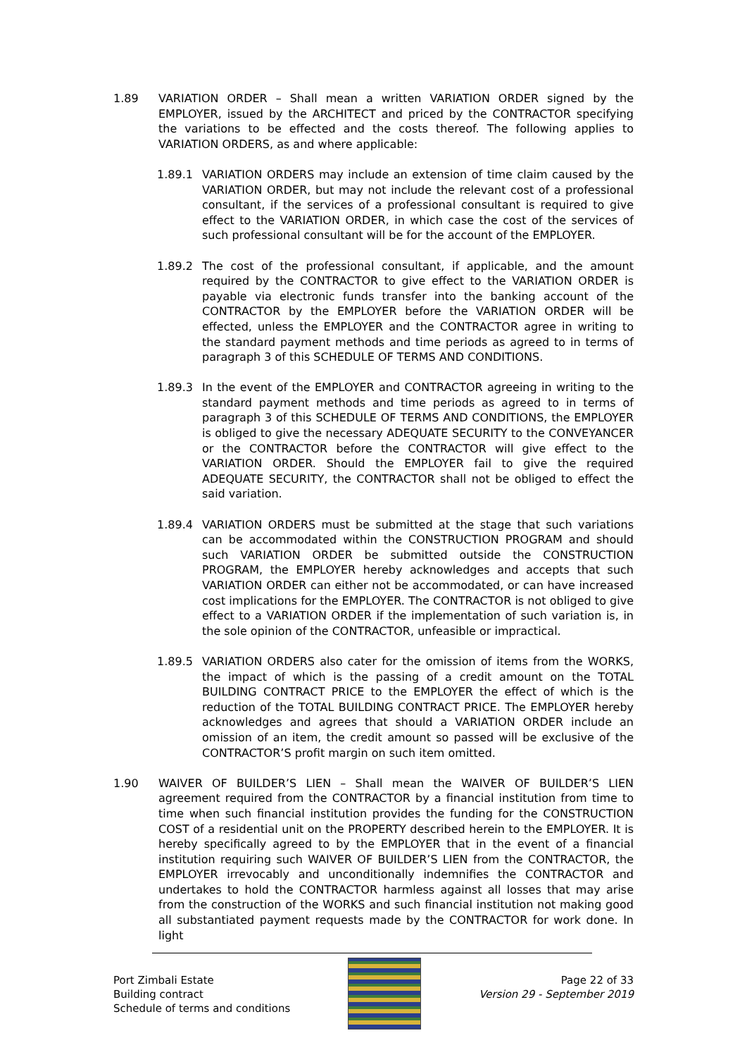1.89 VARIATION ORDER – Shall mean a written VARIATION ORDER signed by the EMPLOYER, issued by the ARCHITECT and priced by the CONTRACTOR specifying the variations to be effected and the costs thereof. The following applies to VARIATION ORDERS, as and where applicable:
1.89.1 VARIATION ORDERS may include an extension of time claim caused by the VARIATION ORDER, but may not include the relevant cost of a professional consultant, if the services of a professional consultant is required to give effect to the VARIATION ORDER, in which case the cost of the services of such professional consultant will be for the account of the EMPLOYER.
1.89.2 The cost of the professional consultant, if applicable, and the amount required by the CONTRACTOR to give effect to the VARIATION ORDER is payable via electronic funds transfer into the banking account of the CONTRACTOR by the EMPLOYER before the VARIATION ORDER will be effected, unless the EMPLOYER and the CONTRACTOR agree in writing to the standard payment methods and time periods as agreed to in terms of paragraph 3 of this SCHEDULE OF TERMS AND CONDITIONS.
1.89.3 In the event of the EMPLOYER and CONTRACTOR agreeing in writing to the standard payment methods and time periods as agreed to in terms of paragraph 3 of this SCHEDULE OF TERMS AND CONDITIONS, the EMPLOYER is obliged to give the necessary ADEQUATE SECURITY to the CONVEYANCER or the CONTRACTOR before the CONTRACTOR will give effect to the VARIATION ORDER. Should the EMPLOYER fail to give the required ADEQUATE SECURITY, the CONTRACTOR shall not be obliged to effect the said variation.
1.89.4 VARIATION ORDERS must be submitted at the stage that such variations can be accommodated within the CONSTRUCTION PROGRAM and should such VARIATION ORDER be submitted outside the CONSTRUCTION PROGRAM, the EMPLOYER hereby acknowledges and accepts that such VARIATION ORDER can either not be accommodated, or can have increased cost implications for the EMPLOYER. The CONTRACTOR is not obliged to give effect to a VARIATION ORDER if the implementation of such variation is, in the sole opinion of the CONTRACTOR, unfeasible or impractical.
1.89.5 VARIATION ORDERS also cater for the omission of items from the WORKS, the impact of which is the passing of a credit amount on the TOTAL BUILDING CONTRACT PRICE to the EMPLOYER the effect of which is the reduction of the TOTAL BUILDING CONTRACT PRICE. The EMPLOYER hereby acknowledges and agrees that should a VARIATION ORDER include an omission of an item, the credit amount so passed will be exclusive of the CONTRACTOR’S profit margin on such item omitted.
1.90 WAIVER OF BUILDER’S LIEN – Shall mean the WAIVER OF BUILDER’S LIEN agreement required from the CONTRACTOR by a financial institution from time to time when such financial institution provides the funding for the CONSTRUCTION COST of a residential unit on the PROPERTY described herein to the EMPLOYER. It is hereby specifically agreed to by the EMPLOYER that in the event of a financial institution requiring such WAIVER OF BUILDER’S LIEN from the CONTRACTOR, the EMPLOYER irrevocably and unconditionally indemnifies the CONTRACTOR and undertakes to hold the CONTRACTOR harmless against all losses that may arise from the construction of the WORKS and such financial institution not making good all substantiated payment requests made by the CONTRACTOR for work done. In light
Port Zimbali Estate
Building contract
Schedule of terms and conditions
Page 22 of 33
Version 29 - September 2019